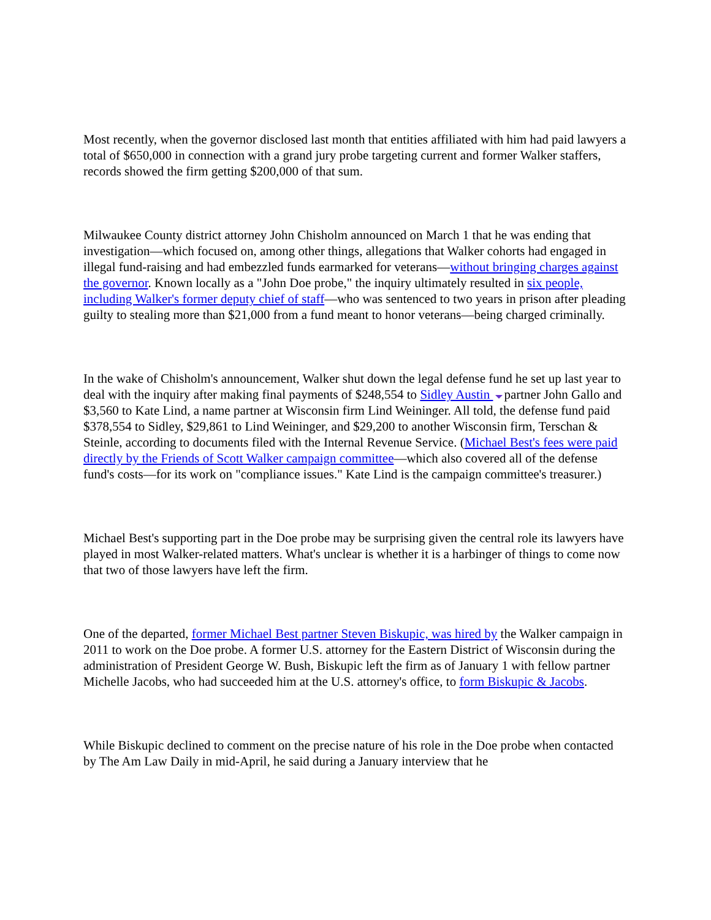Most recently, when the governor disclosed last month that entities affiliated with him had paid lawyers a total of $650,000 in connection with a grand jury probe targeting current and former Walker staffers, records showed the firm getting $200,000 of that sum.
Milwaukee County district attorney John Chisholm announced on March 1 that he was ending that investigation—which focused on, among other things, allegations that Walker cohorts had engaged in illegal fund-raising and had embezzled funds earmarked for veterans—without bringing charges against the governor. Known locally as a "John Doe probe," the inquiry ultimately resulted in six people, including Walker's former deputy chief of staff—who was sentenced to two years in prison after pleading guilty to stealing more than $21,000 from a fund meant to honor veterans—being charged criminally.
In the wake of Chisholm's announcement, Walker shut down the legal defense fund he set up last year to deal with the inquiry after making final payments of $248,554 to Sidley Austin partner John Gallo and $3,560 to Kate Lind, a name partner at Wisconsin firm Lind Weininger. All told, the defense fund paid $378,554 to Sidley, $29,861 to Lind Weininger, and $29,200 to another Wisconsin firm, Terschan & Steinle, according to documents filed with the Internal Revenue Service. (Michael Best's fees were paid directly by the Friends of Scott Walker campaign committee—which also covered all of the defense fund's costs—for its work on "compliance issues." Kate Lind is the campaign committee's treasurer.)
Michael Best's supporting part in the Doe probe may be surprising given the central role its lawyers have played in most Walker-related matters. What's unclear is whether it is a harbinger of things to come now that two of those lawyers have left the firm.
One of the departed, former Michael Best partner Steven Biskupic, was hired by the Walker campaign in 2011 to work on the Doe probe. A former U.S. attorney for the Eastern District of Wisconsin during the administration of President George W. Bush, Biskupic left the firm as of January 1 with fellow partner Michelle Jacobs, who had succeeded him at the U.S. attorney's office, to form Biskupic & Jacobs.
While Biskupic declined to comment on the precise nature of his role in the Doe probe when contacted by The Am Law Daily in mid-April, he said during a January interview that he